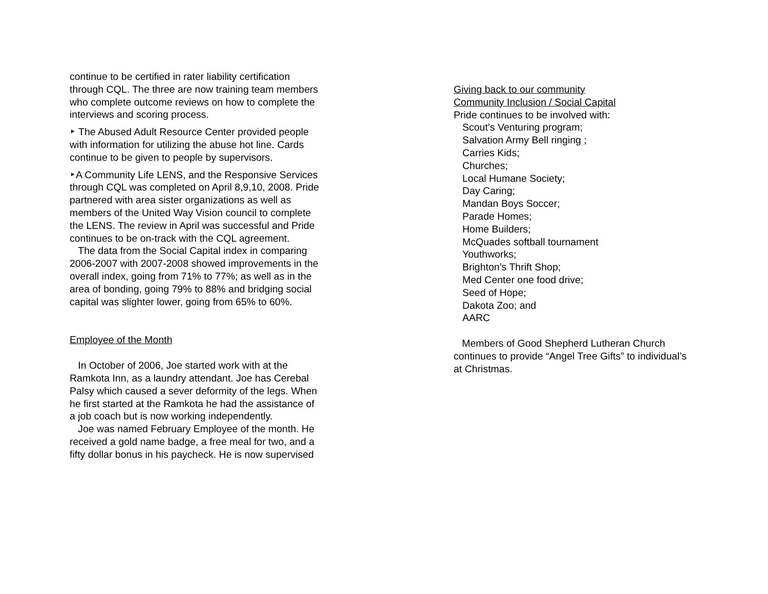continue to be certified in rater liability certification through CQL. The three are now training team members who complete outcome reviews on how to complete the interviews and scoring process.
‣ The Abused Adult Resource Center provided people with information for utilizing the abuse hot line. Cards continue to be given to people by supervisors.
‣A Community Life LENS, and the Responsive Services through CQL was completed on April 8,9,10, 2008. Pride partnered with area sister organizations as well as members of the United Way Vision council to complete the LENS. The review in April was successful and Pride continues to be on-track with the CQL agreement.
The data from the Social Capital index in comparing 2006-2007 with 2007-2008 showed improvements in the overall index, going from 71% to 77%; as well as in the area of bonding, going 79% to 88% and bridging social capital was slighter lower, going from 65% to 60%.
Employee of the Month
In October of 2006, Joe started work with at the Ramkota Inn, as a laundry attendant. Joe has Cerebal Palsy which caused a sever deformity of the legs. When he first started at the Ramkota he had the assistance of a job coach but is now working independently.
Joe was named February Employee of the month. He received a gold name badge, a free meal for two, and a fifty dollar bonus in his paycheck. He is now supervised
Giving back to our community
Community Inclusion / Social Capital
Pride continues to be involved with:
Scout’s Venturing program;
Salvation Army Bell ringing ;
Carries Kids;
Churches;
Local Humane Society;
Day Caring;
Mandan Boys Soccer;
Parade Homes;
Home Builders;
McQuades softball tournament
Youthworks;
Brighton’s Thrift Shop;
Med Center one food drive;
Seed of Hope;
Dakota Zoo; and
AARC
Members of Good Shepherd Lutheran Church continues to provide “Angel Tree Gifts” to individual’s at Christmas.